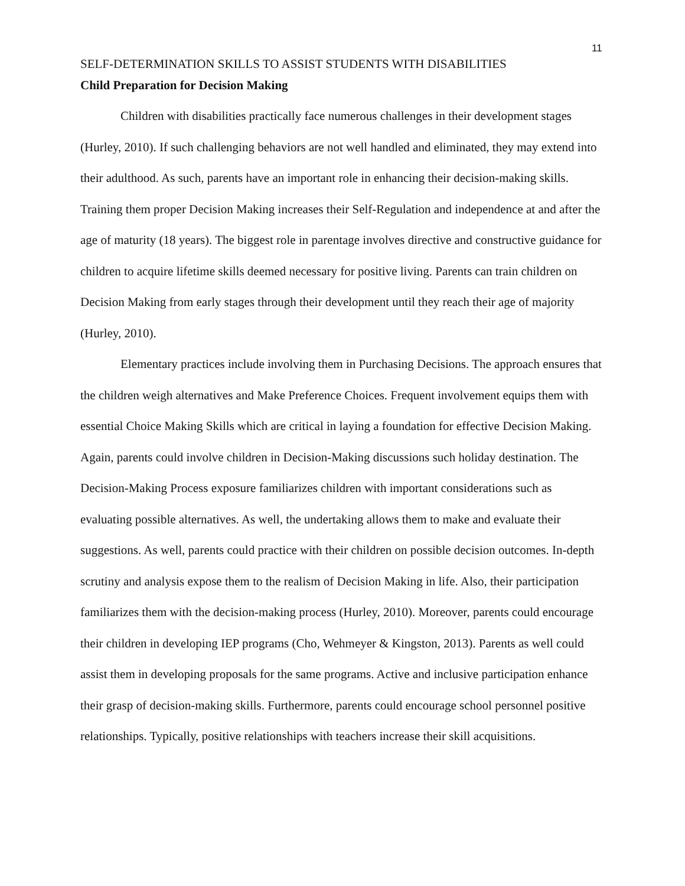11
SELF-DETERMINATION SKILLS TO ASSIST STUDENTS WITH DISABILITIES
Child Preparation for Decision Making
Children with disabilities practically face numerous challenges in their development stages (Hurley, 2010). If such challenging behaviors are not well handled and eliminated, they may extend into their adulthood. As such, parents have an important role in enhancing their decision-making skills. Training them proper Decision Making increases their Self-Regulation and independence at and after the age of maturity (18 years). The biggest role in parentage involves directive and constructive guidance for children to acquire lifetime skills deemed necessary for positive living. Parents can train children on Decision Making from early stages through their development until they reach their age of majority (Hurley, 2010).
Elementary practices include involving them in Purchasing Decisions. The approach ensures that the children weigh alternatives and Make Preference Choices. Frequent involvement equips them with essential Choice Making Skills which are critical in laying a foundation for effective Decision Making. Again, parents could involve children in Decision-Making discussions such holiday destination. The Decision-Making Process exposure familiarizes children with important considerations such as evaluating possible alternatives. As well, the undertaking allows them to make and evaluate their suggestions. As well, parents could practice with their children on possible decision outcomes. In-depth scrutiny and analysis expose them to the realism of Decision Making in life. Also, their participation familiarizes them with the decision-making process (Hurley, 2010). Moreover, parents could encourage their children in developing IEP programs (Cho, Wehmeyer & Kingston, 2013). Parents as well could assist them in developing proposals for the same programs. Active and inclusive participation enhance their grasp of decision-making skills. Furthermore, parents could encourage school personnel positive relationships. Typically, positive relationships with teachers increase their skill acquisitions.